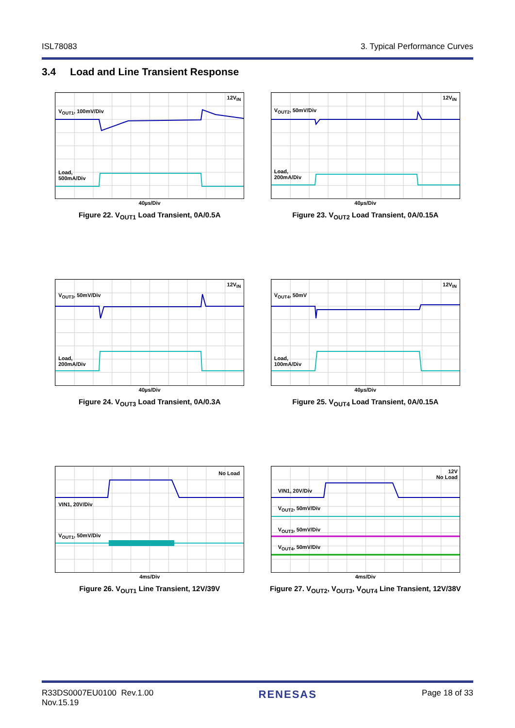ISL78083 3. Typical Performance Curves
3.4 Load and Line Transient Response
12V<sub>IN</sub>
V<sub>OUT1</sub>, 100mV/Div
Load,
500mA/Div
40µs/Div
Figure 22. V<sub>OUT1</sub> Load Transient, 0A/0.5A
12V<sub>IN</sub>
V<sub>OUT2</sub>, 50mV/Div
Load,
200mA/Div
40µs/Div
Figure 23. V<sub>OUT2</sub> Load Transient, 0A/0.15A
12V<sub>IN</sub>
V<sub>OUT3</sub>, 50mV/Div
Load,
200mA/Div
40µs/Div
Figure 24. V<sub>OUT3</sub> Load Transient, 0A/0.3A
12V<sub>IN</sub>
V<sub>OUT4</sub>, 50mV
Load,
100mA/Div
40µs/Div
Figure 25. V<sub>OUT4</sub> Load Transient, 0A/0.15A
No Load
VIN1, 20V/Div
V<sub>OUT1</sub>, 50mV/Div
4ms/Div
Figure 26. V<sub>OUT1</sub> Line Transient, 12V/39V
12V
No Load
VIN1, 20V/Div
V<sub>OUT2</sub>, 50mV/Div
V<sub>OUT3</sub>, 50mV/Div
V<sub>OUT4</sub>, 50mV/Div
4ms/Div
Figure 27. V<sub>OUT2</sub>, V<sub>OUT3</sub>, V<sub>OUT4</sub> Line Transient, 12V/38V
R33DS0007EU0100 Rev.1.00
Nov.15.19 RENESAS Page 18 of 33